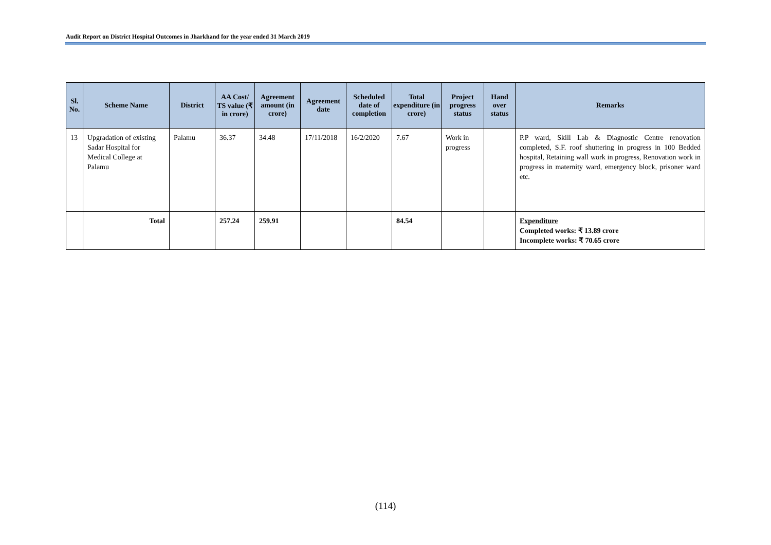Audit Report on District Hospital Outcomes in Jharkhand for the year ended 31 March 2019
| Sl. No. | Scheme Name | District | AA Cost/ TS value (₹ in crore) | Agreement amount (in crore) | Agreement date | Scheduled date of completion | Total expenditure (in crore) | Project progress status | Hand over status | Remarks |
| --- | --- | --- | --- | --- | --- | --- | --- | --- | --- | --- |
| 13 | Upgradation of existing Sadar Hospital for Medical College at Palamu | Palamu | 36.37 | 34.48 | 17/11/2018 | 16/2/2020 | 7.67 | Work in progress | | P.P ward, Skill Lab & Diagnostic Centre renovation completed, S.F. roof shuttering in progress in 100 Bedded hospital, Retaining wall work in progress, Renovation work in progress in maternity ward, emergency block, prisoner ward etc. |
| | Total | | 257.24 | 259.91 | | | 84.54 | | | Expenditure Completed works: ₹ 13.89 crore Incomplete works: ₹ 70.65 crore |
(114)